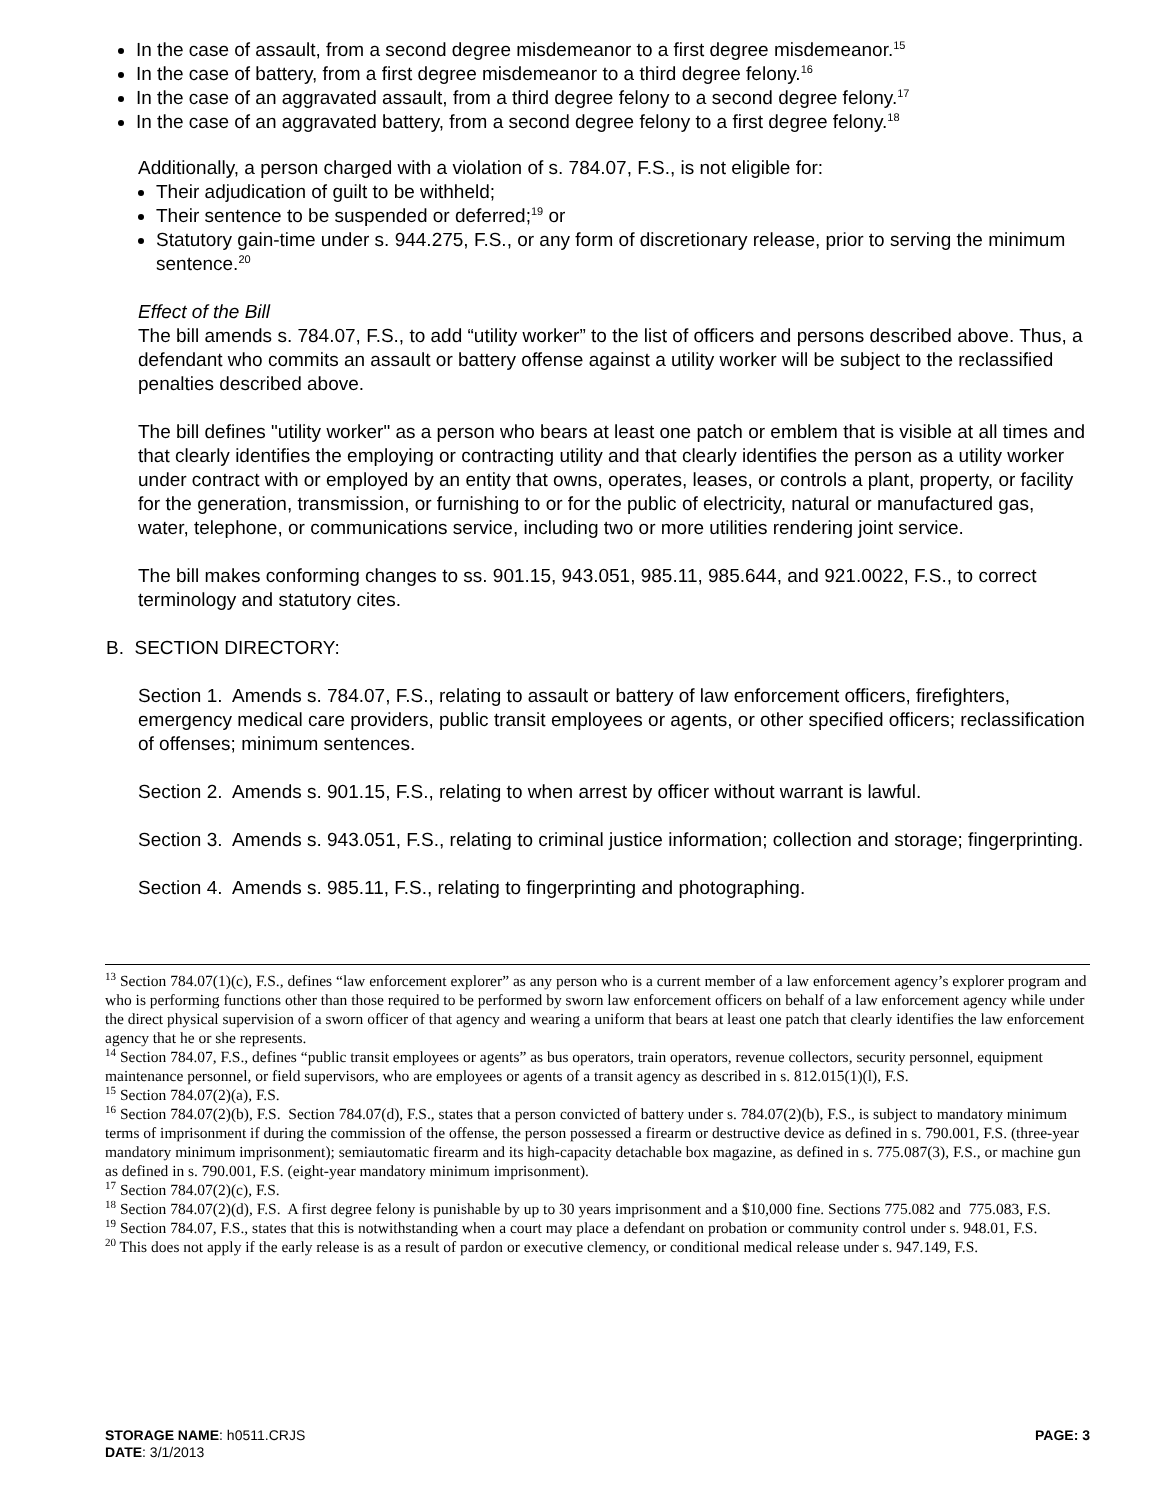In the case of assault, from a second degree misdemeanor to a first degree misdemeanor.<sup>15</sup>
In the case of battery, from a first degree misdemeanor to a third degree felony.<sup>16</sup>
In the case of an aggravated assault, from a third degree felony to a second degree felony.<sup>17</sup>
In the case of an aggravated battery, from a second degree felony to a first degree felony.<sup>18</sup>
Additionally, a person charged with a violation of s. 784.07, F.S., is not eligible for:
Their adjudication of guilt to be withheld;
Their sentence to be suspended or deferred;<sup>19</sup> or
Statutory gain-time under s. 944.275, F.S., or any form of discretionary release, prior to serving the minimum sentence.<sup>20</sup>
Effect of the Bill
The bill amends s. 784.07, F.S., to add “utility worker” to the list of officers and persons described above. Thus, a defendant who commits an assault or battery offense against a utility worker will be subject to the reclassified penalties described above.
The bill defines "utility worker" as a person who bears at least one patch or emblem that is visible at all times and that clearly identifies the employing or contracting utility and that clearly identifies the person as a utility worker under contract with or employed by an entity that owns, operates, leases, or controls a plant, property, or facility for the generation, transmission, or furnishing to or for the public of electricity, natural or manufactured gas, water, telephone, or communications service, including two or more utilities rendering joint service.
The bill makes conforming changes to ss. 901.15, 943.051, 985.11, 985.644, and 921.0022, F.S., to correct terminology and statutory cites.
B. SECTION DIRECTORY:
Section 1. Amends s. 784.07, F.S., relating to assault or battery of law enforcement officers, firefighters, emergency medical care providers, public transit employees or agents, or other specified officers; reclassification of offenses; minimum sentences.
Section 2. Amends s. 901.15, F.S., relating to when arrest by officer without warrant is lawful.
Section 3. Amends s. 943.051, F.S., relating to criminal justice information; collection and storage; fingerprinting.
Section 4. Amends s. 985.11, F.S., relating to fingerprinting and photographing.
<sup>13</sup> Section 784.07(1)(c), F.S., defines “law enforcement explorer” as any person who is a current member of a law enforcement agency’s explorer program and who is performing functions other than those required to be performed by sworn law enforcement officers on behalf of a law enforcement agency while under the direct physical supervision of a sworn officer of that agency and wearing a uniform that bears at least one patch that clearly identifies the law enforcement agency that he or she represents.
<sup>14</sup> Section 784.07, F.S., defines “public transit employees or agents” as bus operators, train operators, revenue collectors, security personnel, equipment maintenance personnel, or field supervisors, who are employees or agents of a transit agency as described in s. 812.015(1)(l), F.S.
<sup>15</sup> Section 784.07(2)(a), F.S.
<sup>16</sup> Section 784.07(2)(b), F.S. Section 784.07(d), F.S., states that a person convicted of battery under s. 784.07(2)(b), F.S., is subject to mandatory minimum terms of imprisonment if during the commission of the offense, the person possessed a firearm or destructive device as defined in s. 790.001, F.S. (three-year mandatory minimum imprisonment); semiautomatic firearm and its high-capacity detachable box magazine, as defined in s. 775.087(3), F.S., or machine gun as defined in s. 790.001, F.S. (eight-year mandatory minimum imprisonment).
<sup>17</sup> Section 784.07(2)(c), F.S.
<sup>18</sup> Section 784.07(2)(d), F.S. A first degree felony is punishable by up to 30 years imprisonment and a $10,000 fine. Sections 775.082 and 775.083, F.S.
<sup>19</sup> Section 784.07, F.S., states that this is notwithstanding when a court may place a defendant on probation or community control under s. 948.01, F.S.
<sup>20</sup> This does not apply if the early release is as a result of pardon or executive clemency, or conditional medical release under s. 947.149, F.S.
STORAGE NAME: h0511.CRJS
DATE: 3/1/2013
PAGE: 3